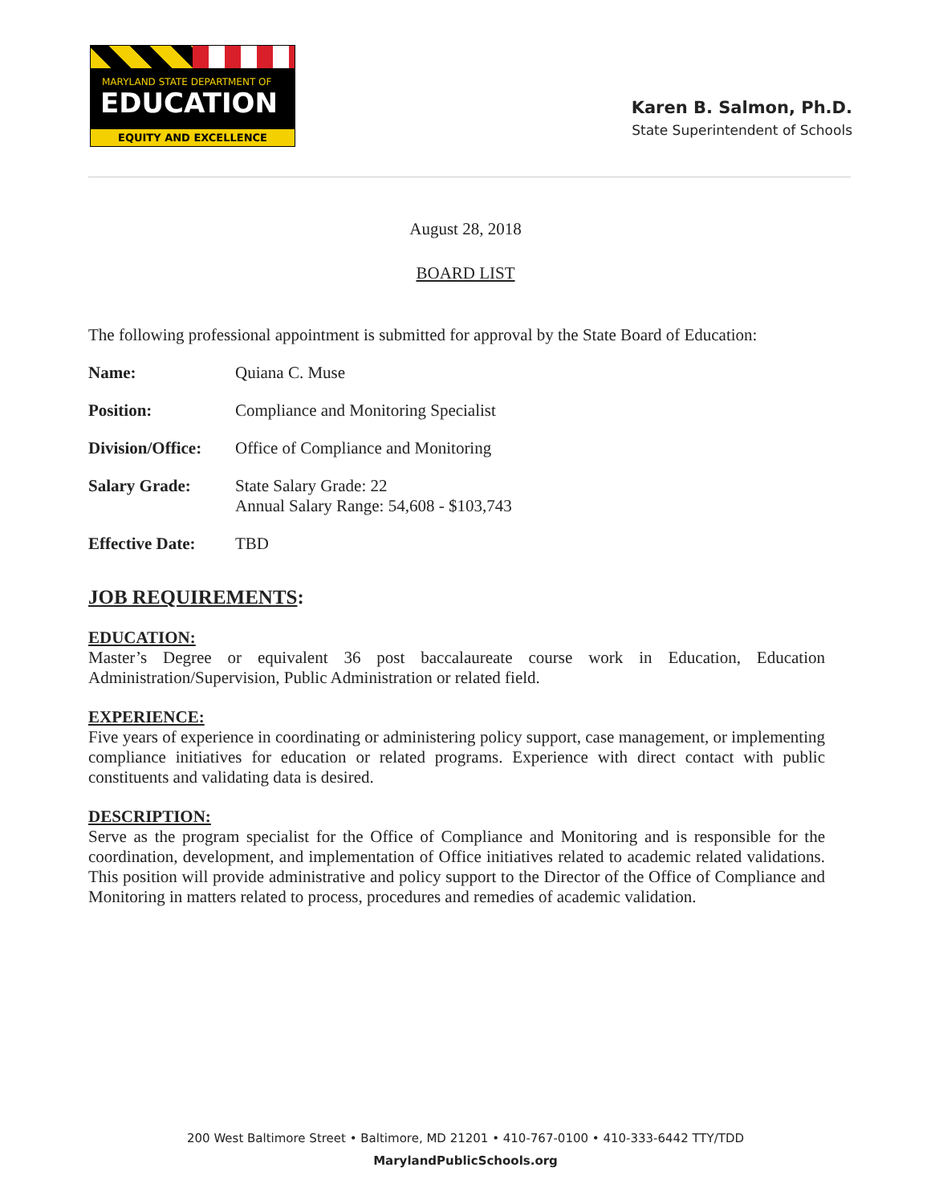MARYLAND STATE DEPARTMENT OF
EDUCATION
EQUITY AND EXCELLENCE
Karen B. Salmon, Ph.D.
State Superintendent of Schools
August 28, 2018
BOARD LIST
The following professional appointment is submitted for approval by the State Board of Education:
Name: Quiana C. Muse
Position: Compliance and Monitoring Specialist
Division/Office: Office of Compliance and Monitoring
Salary Grade: State Salary Grade: 22
Annual Salary Range: 54,608 - $103,743
Effective Date: TBD
JOB REQUIREMENTS:
EDUCATION:
Master’s Degree or equivalent 36 post baccalaureate course work in Education, Education Administration/Supervision, Public Administration or related field.
EXPERIENCE:
Five years of experience in coordinating or administering policy support, case management, or implementing compliance initiatives for education or related programs. Experience with direct contact with public constituents and validating data is desired.
DESCRIPTION:
Serve as the program specialist for the Office of Compliance and Monitoring and is responsible for the coordination, development, and implementation of Office initiatives related to academic related validations. This position will provide administrative and policy support to the Director of the Office of Compliance and Monitoring in matters related to process, procedures and remedies of academic validation.
200 West Baltimore Street • Baltimore, MD 21201 • 410-767-0100 • 410-333-6442 TTY/TDD
MarylandPublicSchools.org